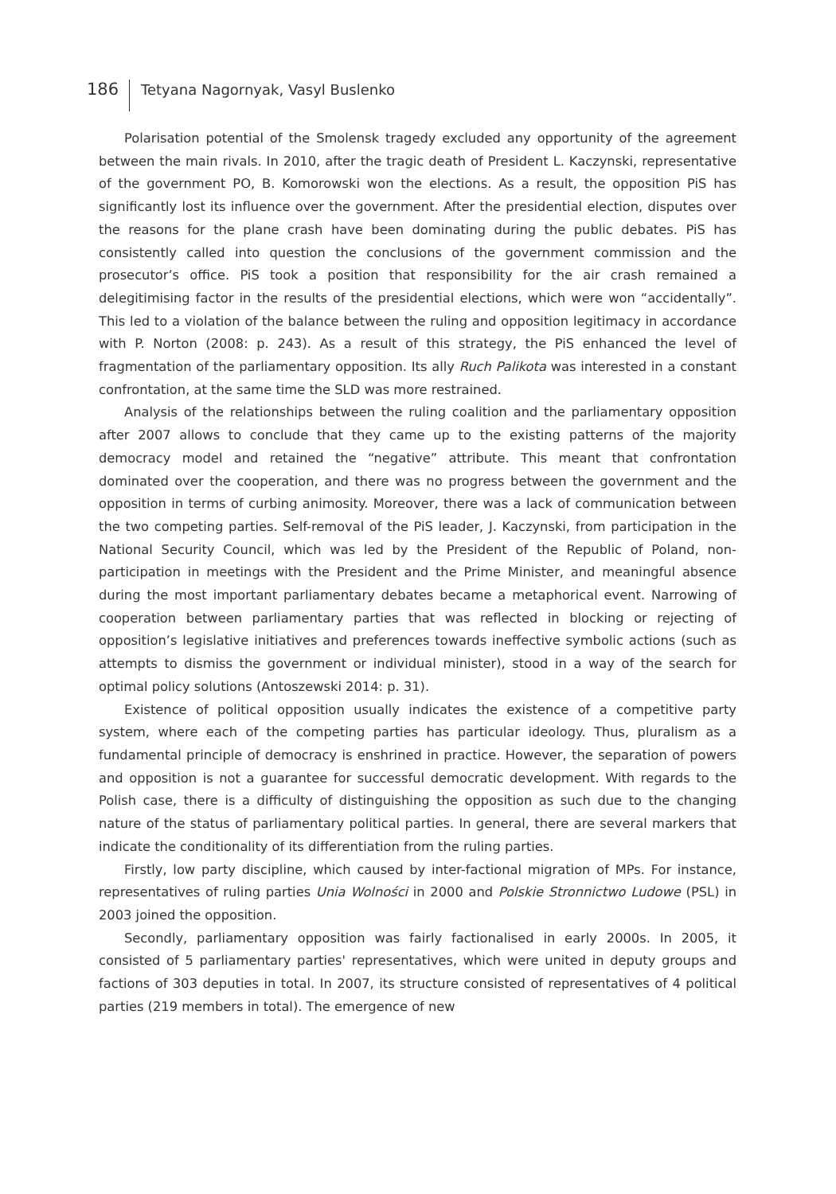186 Tetyana Nagornyak, Vasyl Buslenko
Polarisation potential of the Smolensk tragedy excluded any opportunity of the agreement between the main rivals. In 2010, after the tragic death of President L. Kaczynski, representative of the government PO, B. Komorowski won the elections. As a result, the opposition PiS has significantly lost its influence over the government. After the presidential election, disputes over the reasons for the plane crash have been dominating during the public debates. PiS has consistently called into question the conclusions of the government commission and the prosecutor’s office. PiS took a position that responsibility for the air crash remained a delegitimising factor in the results of the presidential elections, which were won “accidentally”. This led to a violation of the balance between the ruling and opposition legitimacy in accordance with P. Norton (2008: p. 243). As a result of this strategy, the PiS enhanced the level of fragmentation of the parliamentary opposition. Its ally Ruch Palikota was interested in a constant confrontation, at the same time the SLD was more restrained.
Analysis of the relationships between the ruling coalition and the parliamentary opposition after 2007 allows to conclude that they came up to the existing patterns of the majority democracy model and retained the “negative” attribute. This meant that confrontation dominated over the cooperation, and there was no progress between the government and the opposition in terms of curbing animosity. Moreover, there was a lack of communication between the two competing parties. Self-removal of the PiS leader, J. Kaczynski, from participation in the National Security Council, which was led by the President of the Republic of Poland, non-participation in meetings with the President and the Prime Minister, and meaningful absence during the most important parliamentary debates became a metaphorical event. Narrowing of cooperation between parliamentary parties that was reflected in blocking or rejecting of opposition’s legislative initiatives and preferences towards ineffective symbolic actions (such as attempts to dismiss the government or individual minister), stood in a way of the search for optimal policy solutions (Antoszewski 2014: p. 31).
Existence of political opposition usually indicates the existence of a competitive party system, where each of the competing parties has particular ideology. Thus, pluralism as a fundamental principle of democracy is enshrined in practice. However, the separation of powers and opposition is not a guarantee for successful democratic development. With regards to the Polish case, there is a difficulty of distinguishing the opposition as such due to the changing nature of the status of parliamentary political parties. In general, there are several markers that indicate the conditionality of its differentiation from the ruling parties.
Firstly, low party discipline, which caused by inter-factional migration of MPs. For instance, representatives of ruling parties Unia Wolności in 2000 and Polskie Stronnictwo Ludowe (PSL) in 2003 joined the opposition.
Secondly, parliamentary opposition was fairly factionalised in early 2000s. In 2005, it consisted of 5 parliamentary parties' representatives, which were united in deputy groups and factions of 303 deputies in total. In 2007, its structure consisted of representatives of 4 political parties (219 members in total). The emergence of new